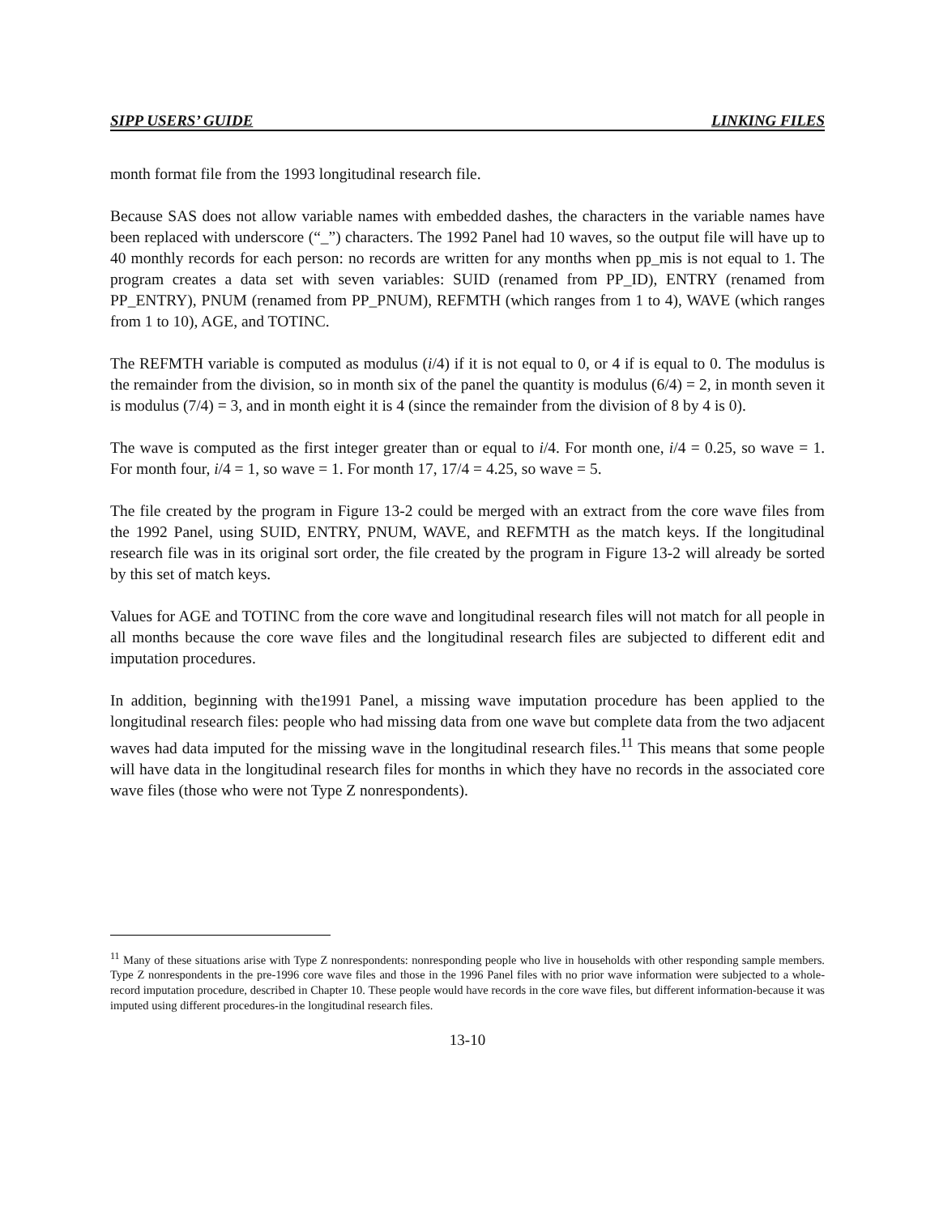SIPP USERS’ GUIDE LINKING FILES
month format file from the 1993 longitudinal research file.
Because SAS does not allow variable names with embedded dashes, the characters in the variable names have been replaced with underscore (“_”) characters. The 1992 Panel had 10 waves, so the output file will have up to 40 monthly records for each person: no records are written for any months when pp_mis is not equal to 1. The program creates a data set with seven variables: SUID (renamed from PP_ID), ENTRY (renamed from PP_ENTRY), PNUM (renamed from PP_PNUM), REFMTH (which ranges from 1 to 4), WAVE (which ranges from 1 to 10), AGE, and TOTINC.
The REFMTH variable is computed as modulus (i/4) if it is not equal to 0, or 4 if is equal to 0. The modulus is the remainder from the division, so in month six of the panel the quantity is modulus (6/4) = 2, in month seven it is modulus (7/4) = 3, and in month eight it is 4 (since the remainder from the division of 8 by 4 is 0).
The wave is computed as the first integer greater than or equal to i/4. For month one, i/4 = 0.25, so wave = 1. For month four, i/4 = 1, so wave = 1. For month 17, 17/4 = 4.25, so wave = 5.
The file created by the program in Figure 13-2 could be merged with an extract from the core wave files from the 1992 Panel, using SUID, ENTRY, PNUM, WAVE, and REFMTH as the match keys. If the longitudinal research file was in its original sort order, the file created by the program in Figure 13-2 will already be sorted by this set of match keys.
Values for AGE and TOTINC from the core wave and longitudinal research files will not match for all people in all months because the core wave files and the longitudinal research files are subjected to different edit and imputation procedures.
In addition, beginning with the1991 Panel, a missing wave imputation procedure has been applied to the longitudinal research files: people who had missing data from one wave but complete data from the two adjacent waves had data imputed for the missing wave in the longitudinal research files.<sup>11</sup> This means that some people will have data in the longitudinal research files for months in which they have no records in the associated core wave files (those who were not Type Z nonrespondents).
<sup>11</sup> Many of these situations arise with Type Z nonrespondents: nonresponding people who live in households with other responding sample members. Type Z nonrespondents in the pre-1996 core wave files and those in the 1996 Panel files with no prior wave information were subjected to a whole-record imputation procedure, described in Chapter 10. These people would have records in the core wave files, but different information-because it was imputed using different procedures-in the longitudinal research files.
13-10